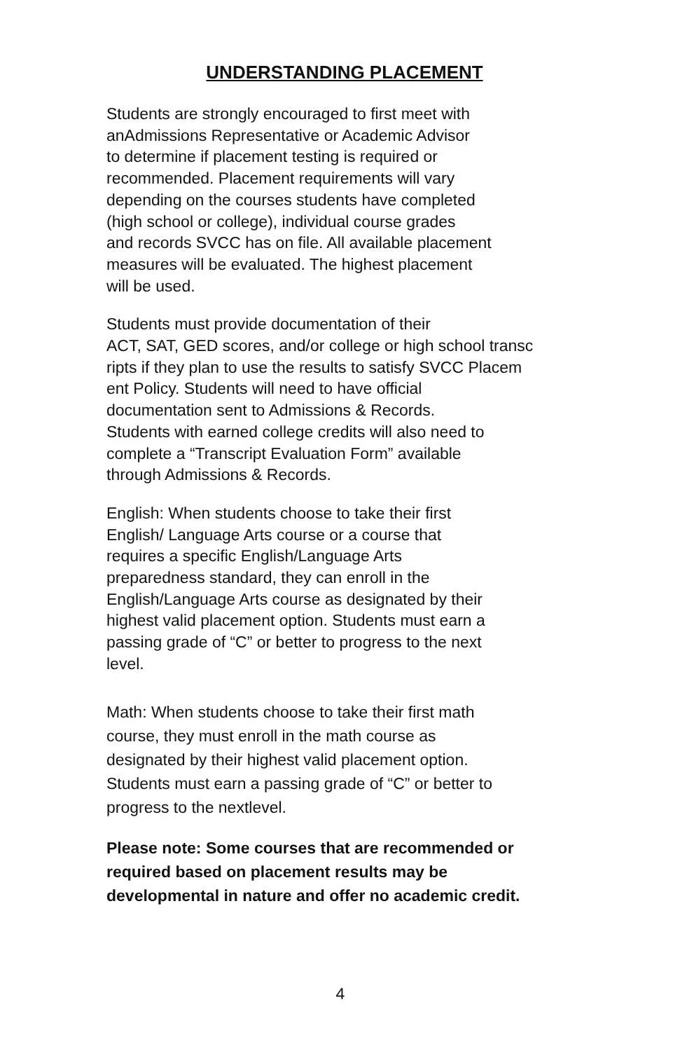UNDERSTANDING PLACEMENT
Students are strongly encouraged to first meet with anAdmissions Representative or Academic Advisor to determine if placement testing is required or recommended. Placement requirements will vary depending on the courses students have completed (high school or college), individual course grades and records SVCC has on file. All available placement measures will be evaluated. The highest placement will be used.
Students must provide documentation of their ACT, SAT, GED scores, and/or college or high school transc ripts if they plan to use the results to satisfy SVCC Placem ent Policy. Students will need to have official documentation sent to Admissions & Records. Students with earned college credits will also need to complete a “Transcript Evaluation Form” available through Admissions & Records.
English: When students choose to take their first English/ Language Arts course or a course that requires a specific English/Language Arts preparedness standard, they can enroll in the English/Language Arts course as designated by their highest valid placement option. Students must earn a passing grade of “C” or better to progress to the next level.
Math: When students choose to take their first math course, they must enroll in the math course as designated by their highest valid placement option. Students must earn a passing grade of “C” or better to progress to the nextlevel.
Please note: Some courses that are recommended or required based on placement results may be developmental in nature and offer no academic credit.
4